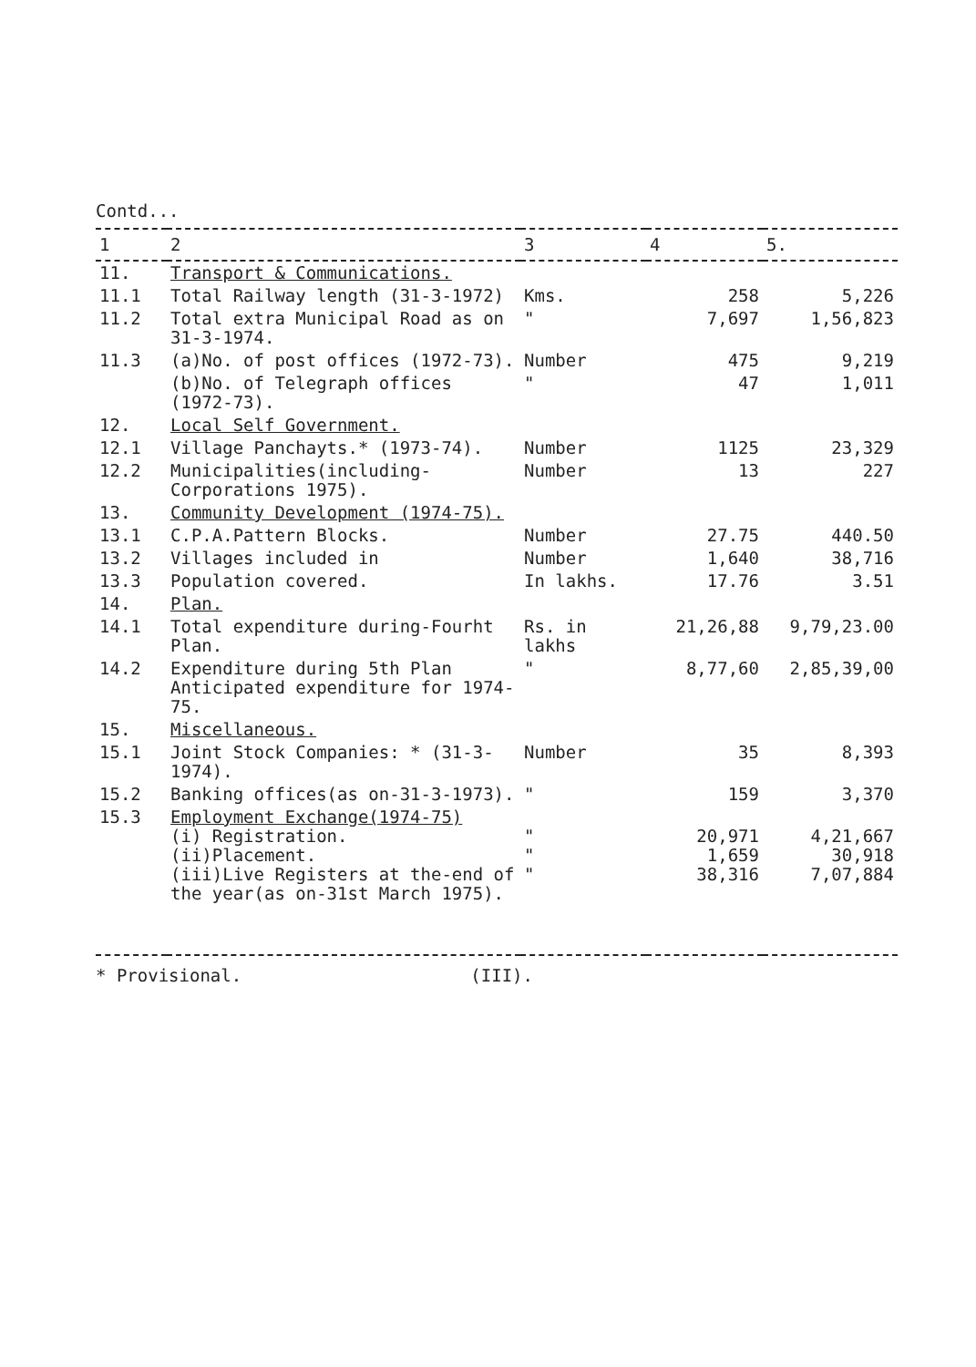Contd...
| 1 | 2 | 3 | 4 | 5. |
| --- | --- | --- | --- | --- |
| 11. | Transport & Communications. | | | |
| 11.1 | Total Railway length (31-3-1972) | Kms. | 258 | 5,226 |
| 11.2 | Total extra Municipal Road as on 31-3-1974. | " | 7,697 | 1,56,823 |
| 11.3 | (a)No. of post offices (1972-73). | Number | 475 | 9,219 |
| | (b)No. of Telegraph offices (1972-73). | " | 47 | 1,011 |
| 12. | Local Self Government. | | | |
| 12.1 | Village Panchayts.* (1973-74). | Number | 1125 | 23,329 |
| 12.2 | Municipalities(including-Corporations 1975). | Number | 13 | 227 |
| 13. | Community Development (1974-75). | | | |
| 13.1 | C.P.A.Pattern Blocks. | Number | 27.75 | 440.50 |
| 13.2 | Villages included in | Number | 1,640 | 38,716 |
| 13.3 | Population covered. | In lakhs. | 17.76 | 3.51 |
| 14. | Plan. | | | |
| 14.1 | Total expenditure during-Fourht Plan. | Rs. in lakhs | 21,26,88 | 9,79,23.00 |
| 14.2 | Expenditure during 5th Plan Anticipated expenditure for 1974-75. | " | 8,77,60 | 2,85,39,00 |
| 15. | Miscellaneous. | | | |
| 15.1 | Joint Stock Companies: * (31-3-1974). | Number | 35 | 8,393 |
| 15.2 | Banking offices(as on-31-3-1973). | " | 159 | 3,370 |
| 15.3 | Employment Exchange(1974-75) (i) Registration. (ii)Placement. (iii)Live Registers at the-end of the year(as on-31st March 1975). | " " " | 20,971 1,659 38,316 | 4,21,667 30,918 7,07,884 |
* Provisional. (III).